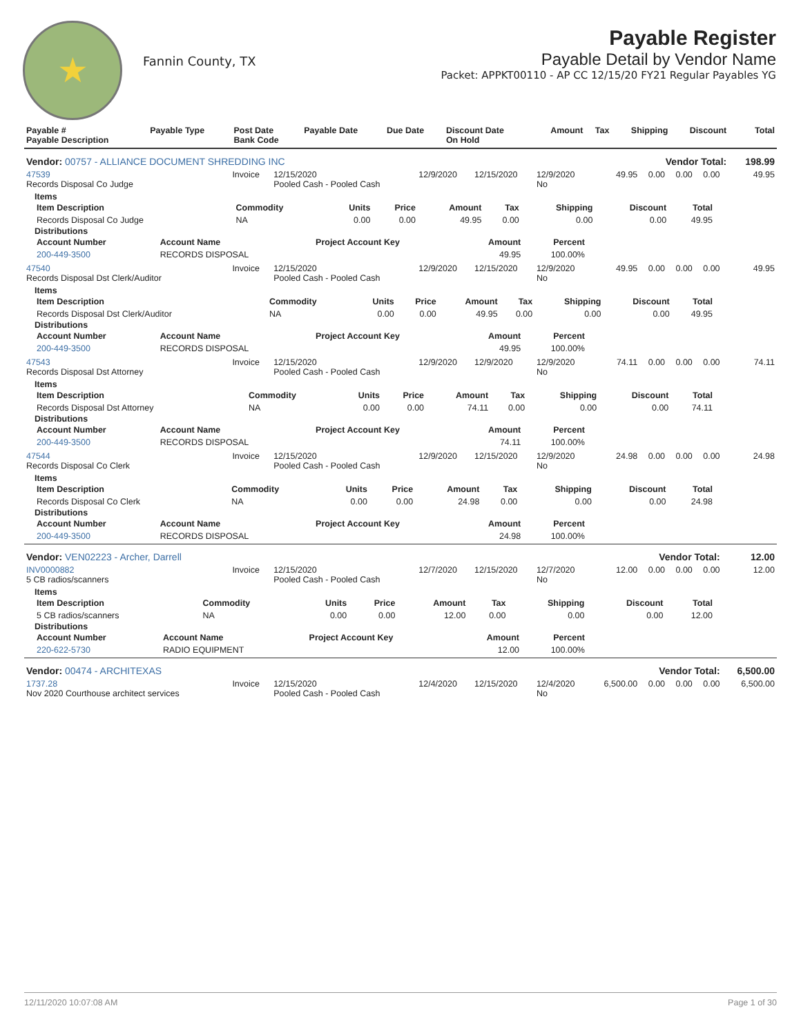★
Fannin County, TX
Payable Register
Payable Detail by Vendor Name
Packet: APPKT00110 - AP CC 12/15/20 FY21 Regular Payables YG
| Payable # Payable Description | Payable Type | Post Date Bank Code | Payable Date | Due Date | Discount Date On Hold | Amount | Tax | Shipping | Discount | Total |
| --- | --- | --- | --- | --- | --- | --- | --- | --- | --- | --- |
| Vendor: 00757 - ALLIANCE DOCUMENT SHREDDING INC | | | | | Vendor Total: | | | | | 198.99 |
| 47539 Records Disposal Co Judge | Invoice | 12/15/2020 Pooled Cash - Pooled Cash | 12/9/2020 | 12/15/2020 | 12/9/2020 No | 49.95 | 0.00 | 0.00 | 0.00 | 49.95 |
| Items / Item Description / Commodity / Units / Price / Amount / Tax / Shipping / Discount / Total / / --- / --- / --- / --- / --- / --- / --- / --- / --- / / Records Disposal Co Judge / NA / 0.00 / 0.00 / 49.95 / 0.00 / 0.00 / 0.00 / 49.95 / Distributions / Account Number / Account Name / Project Account Key / Amount / Percent / / --- / --- / --- / --- / --- / / 200-449-3500 / RECORDS DISPOSAL / / 49.95 / 100.00% / | | | | | | | | | | |
| 47540 Records Disposal Dst Clerk/Auditor | Invoice | 12/15/2020 Pooled Cash - Pooled Cash | 12/9/2020 | 12/15/2020 | 12/9/2020 No | 49.95 | 0.00 | 0.00 | 0.00 | 49.95 |
| Items / Item Description / Commodity / Units / Price / Amount / Tax / Shipping / Discount / Total / / --- / --- / --- / --- / --- / --- / --- / --- / --- / / Records Disposal Dst Clerk/Auditor / NA / 0.00 / 0.00 / 49.95 / 0.00 / 0.00 / 0.00 / 49.95 / Distributions / Account Number / Account Name / Project Account Key / Amount / Percent / / --- / --- / --- / --- / --- / / 200-449-3500 / RECORDS DISPOSAL / / 49.95 / 100.00% / | | | | | | | | | | |
| 47543 Records Disposal Dst Attorney | Invoice | 12/15/2020 Pooled Cash - Pooled Cash | 12/9/2020 | 12/9/2020 | 12/9/2020 No | 74.11 | 0.00 | 0.00 | 0.00 | 74.11 |
| Items / Item Description / Commodity / Units / Price / Amount / Tax / Shipping / Discount / Total / / --- / --- / --- / --- / --- / --- / --- / --- / --- / / Records Disposal Dst Attorney / NA / 0.00 / 0.00 / 74.11 / 0.00 / 0.00 / 0.00 / 74.11 / Distributions / Account Number / Account Name / Project Account Key / Amount / Percent / / --- / --- / --- / --- / --- / / 200-449-3500 / RECORDS DISPOSAL / / 74.11 / 100.00% / | | | | | | | | | | |
| 47544 Records Disposal Co Clerk | Invoice | 12/15/2020 Pooled Cash - Pooled Cash | 12/9/2020 | 12/15/2020 | 12/9/2020 No | 24.98 | 0.00 | 0.00 | 0.00 | 24.98 |
| Items / Item Description / Commodity / Units / Price / Amount / Tax / Shipping / Discount / Total / / --- / --- / --- / --- / --- / --- / --- / --- / --- / / Records Disposal Co Clerk / NA / 0.00 / 0.00 / 24.98 / 0.00 / 0.00 / 0.00 / 24.98 / Distributions / Account Number / Account Name / Project Account Key / Amount / Percent / / --- / --- / --- / --- / --- / / 200-449-3500 / RECORDS DISPOSAL / / 24.98 / 100.00% / | | | | | | | | | | |
| Vendor: VEN02223 - Archer, Darrell | | | | | Vendor Total: | | | | | 12.00 |
| INV0000882 5 CB radios/scanners | Invoice | 12/15/2020 Pooled Cash - Pooled Cash | 12/7/2020 | 12/15/2020 | 12/7/2020 No | 12.00 | 0.00 | 0.00 | 0.00 | 12.00 |
| Items / Item Description / Commodity / Units / Price / Amount / Tax / Shipping / Discount / Total / / --- / --- / --- / --- / --- / --- / --- / --- / --- / / 5 CB radios/scanners / NA / 0.00 / 0.00 / 12.00 / 0.00 / 0.00 / 0.00 / 12.00 / Distributions / Account Number / Account Name / Project Account Key / Amount / Percent / / --- / --- / --- / --- / --- / / 220-622-5730 / RADIO EQUIPMENT / / 12.00 / 100.00% / | | | | | | | | | | |
| Vendor: 00474 - ARCHITEXAS | | | | | Vendor Total: | | | | | 6,500.00 |
| 1737.28 Nov 2020 Courthouse architect services | Invoice | 12/15/2020 Pooled Cash - Pooled Cash | 12/4/2020 | 12/15/2020 | 12/4/2020 No | 6,500.00 | 0.00 | 0.00 | 0.00 | 6,500.00 |
12/11/2020 10:07:08 AM Page 1 of 30